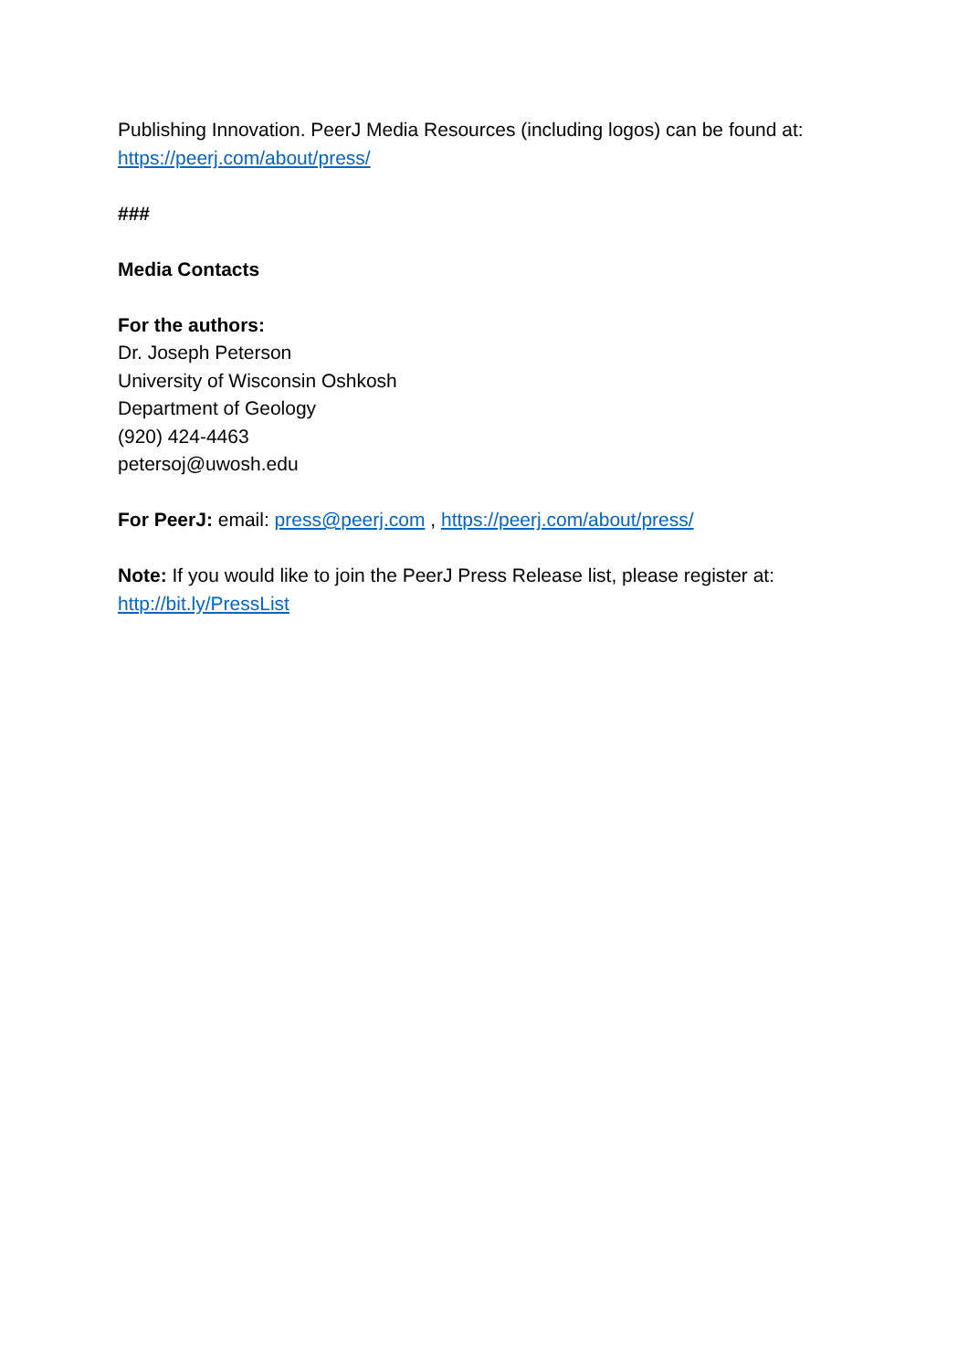Publishing Innovation. PeerJ Media Resources (including logos) can be found at: https://peerj.com/about/press/
###
Media Contacts
For the authors:
Dr. Joseph Peterson
University of Wisconsin Oshkosh
Department of Geology
(920) 424-4463
petersoj@uwosh.edu
For PeerJ: email: press@peerj.com , https://peerj.com/about/press/
Note: If you would like to join the PeerJ Press Release list, please register at: http://bit.ly/PressList